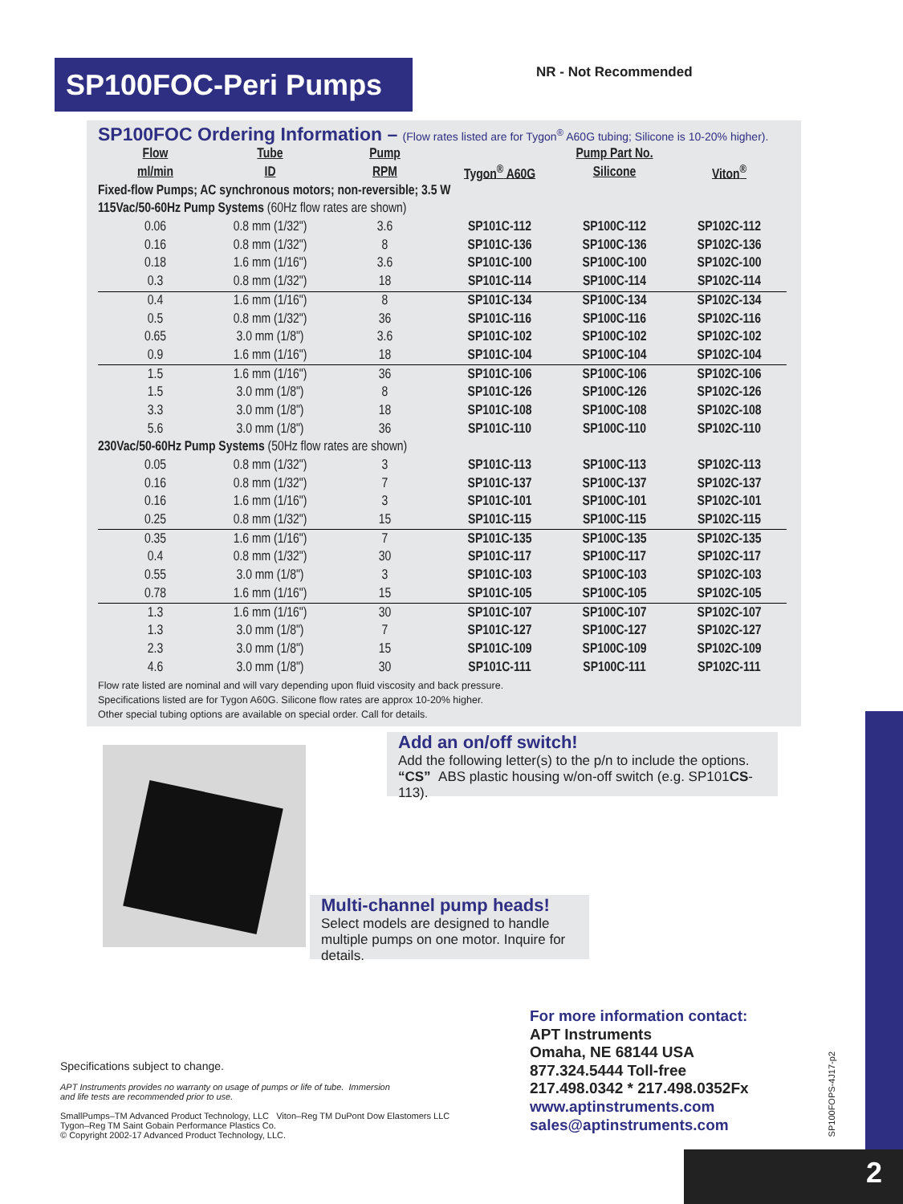SP100FOC-Peri Pumps NR - Not Recommended
SP100FOC Ordering Information – (Flow rates listed are for Tygon<sup>®</sup> A60G tubing; Silicone is 10-20% higher).
| Flow | Tube | Pump | | Pump Part No. | |
| --- | --- | --- | --- | --- | --- |
| ml/min | ID | RPM | Tygon<sup>®</sup> A60G | Silicone | Viton<sup>®</sup> |
| Fixed-flow Pumps; AC synchronous motors; non-reversible; 3.5 W | | | | | |
| 115Vac/50-60Hz Pump Systems (60Hz flow rates are shown) | | | | | |
| 0.06 | 0.8 mm (1/32") | 3.6 | SP101C-112 | SP100C-112 | SP102C-112 |
| 0.16 | 0.8 mm (1/32") | 8 | SP101C-136 | SP100C-136 | SP102C-136 |
| 0.18 | 1.6 mm (1/16") | 3.6 | SP101C-100 | SP100C-100 | SP102C-100 |
| 0.3 | 0.8 mm (1/32") | 18 | SP101C-114 | SP100C-114 | SP102C-114 |
| 0.4 | 1.6 mm (1/16") | 8 | SP101C-134 | SP100C-134 | SP102C-134 |
| 0.5 | 0.8 mm (1/32") | 36 | SP101C-116 | SP100C-116 | SP102C-116 |
| 0.65 | 3.0 mm (1/8") | 3.6 | SP101C-102 | SP100C-102 | SP102C-102 |
| 0.9 | 1.6 mm (1/16") | 18 | SP101C-104 | SP100C-104 | SP102C-104 |
| 1.5 | 1.6 mm (1/16") | 36 | SP101C-106 | SP100C-106 | SP102C-106 |
| 1.5 | 3.0 mm (1/8") | 8 | SP101C-126 | SP100C-126 | SP102C-126 |
| 3.3 | 3.0 mm (1/8") | 18 | SP101C-108 | SP100C-108 | SP102C-108 |
| 5.6 | 3.0 mm (1/8") | 36 | SP101C-110 | SP100C-110 | SP102C-110 |
| 230Vac/50-60Hz Pump Systems (50Hz flow rates are shown) | | | | | |
| 0.05 | 0.8 mm (1/32") | 3 | SP101C-113 | SP100C-113 | SP102C-113 |
| 0.16 | 0.8 mm (1/32") | 7 | SP101C-137 | SP100C-137 | SP102C-137 |
| 0.16 | 1.6 mm (1/16") | 3 | SP101C-101 | SP100C-101 | SP102C-101 |
| 0.25 | 0.8 mm (1/32") | 15 | SP101C-115 | SP100C-115 | SP102C-115 |
| 0.35 | 1.6 mm (1/16") | 7 | SP101C-135 | SP100C-135 | SP102C-135 |
| 0.4 | 0.8 mm (1/32") | 30 | SP101C-117 | SP100C-117 | SP102C-117 |
| 0.55 | 3.0 mm (1/8") | 3 | SP101C-103 | SP100C-103 | SP102C-103 |
| 0.78 | 1.6 mm (1/16") | 15 | SP101C-105 | SP100C-105 | SP102C-105 |
| 1.3 | 1.6 mm (1/16") | 30 | SP101C-107 | SP100C-107 | SP102C-107 |
| 1.3 | 3.0 mm (1/8") | 7 | SP101C-127 | SP100C-127 | SP102C-127 |
| 2.3 | 3.0 mm (1/8") | 15 | SP101C-109 | SP100C-109 | SP102C-109 |
| 4.6 | 3.0 mm (1/8") | 30 | SP101C-111 | SP100C-111 | SP102C-111 |
Flow rate listed are nominal and will vary depending upon fluid viscosity and back pressure.
Specifications listed are for Tygon A60G. Silicone flow rates are approx 10-20% higher.
Other special tubing options are available on special order. Call for details.
Add an on/off switch!
Add the following letter(s) to the p/n to include the options.
“CS” ABS plastic housing w/on-off switch (e.g. SP101CS-113).
Multi-channel pump heads!
Select models are designed to handle multiple pumps on one motor. Inquire for details.
For more information contact:
APT Instruments
Omaha, NE 68144 USA
877.324.5444 Toll-free
217.498.0342 * 217.498.0352Fx
www.aptinstruments.com
sales@aptinstruments.com
Specifications subject to change.
APT Instruments provides no warranty on usage of pumps or life of tube. Immersion
and life tests are recommended prior to use.
SmallPumps–TM Advanced Product Technology, LLC Viton–Reg TM DuPont Dow Elastomers LLC
Tygon–Reg TM Saint Gobain Performance Plastics Co.
© Copyright 2002-17 Advanced Product Technology, LLC.
SP100FOPS-4J17-p2
2